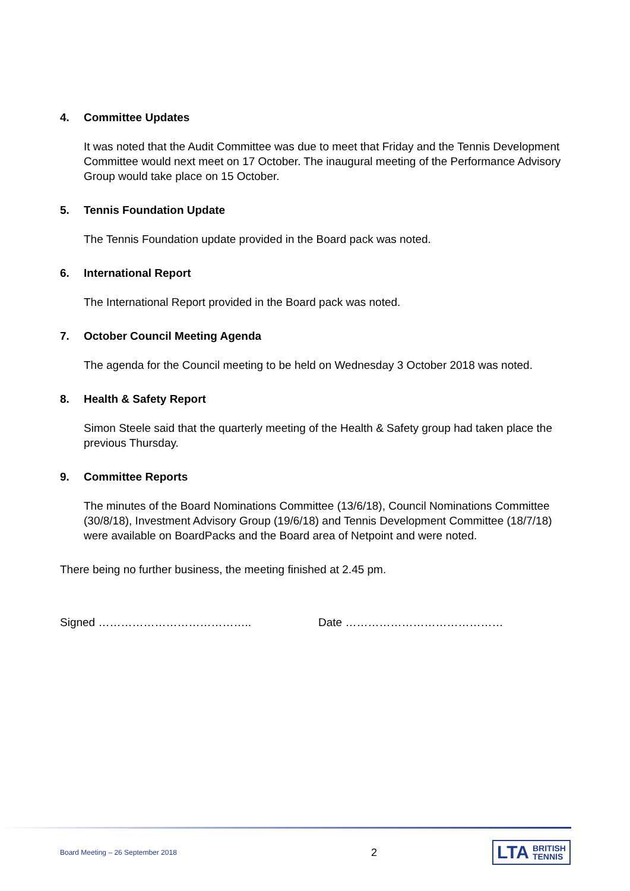4. Committee Updates
It was noted that the Audit Committee was due to meet that Friday and the Tennis Development Committee would next meet on 17 October. The inaugural meeting of the Performance Advisory Group would take place on 15 October.
5. Tennis Foundation Update
The Tennis Foundation update provided in the Board pack was noted.
6. International Report
The International Report provided in the Board pack was noted.
7. October Council Meeting Agenda
The agenda for the Council meeting to be held on Wednesday 3 October 2018 was noted.
8. Health & Safety Report
Simon Steele said that the quarterly meeting of the Health & Safety group had taken place the previous Thursday.
9. Committee Reports
The minutes of the Board Nominations Committee (13/6/18), Council Nominations Committee (30/8/18), Investment Advisory Group (19/6/18) and Tennis Development Committee (18/7/18) were available on BoardPacks and the Board area of Netpoint and were noted.
There being no further business, the meeting finished at 2.45 pm.
Signed ………………………………….. Date ……………………………………
Board Meeting – 26 September 2018
2
LTA BRITISH
TENNIS